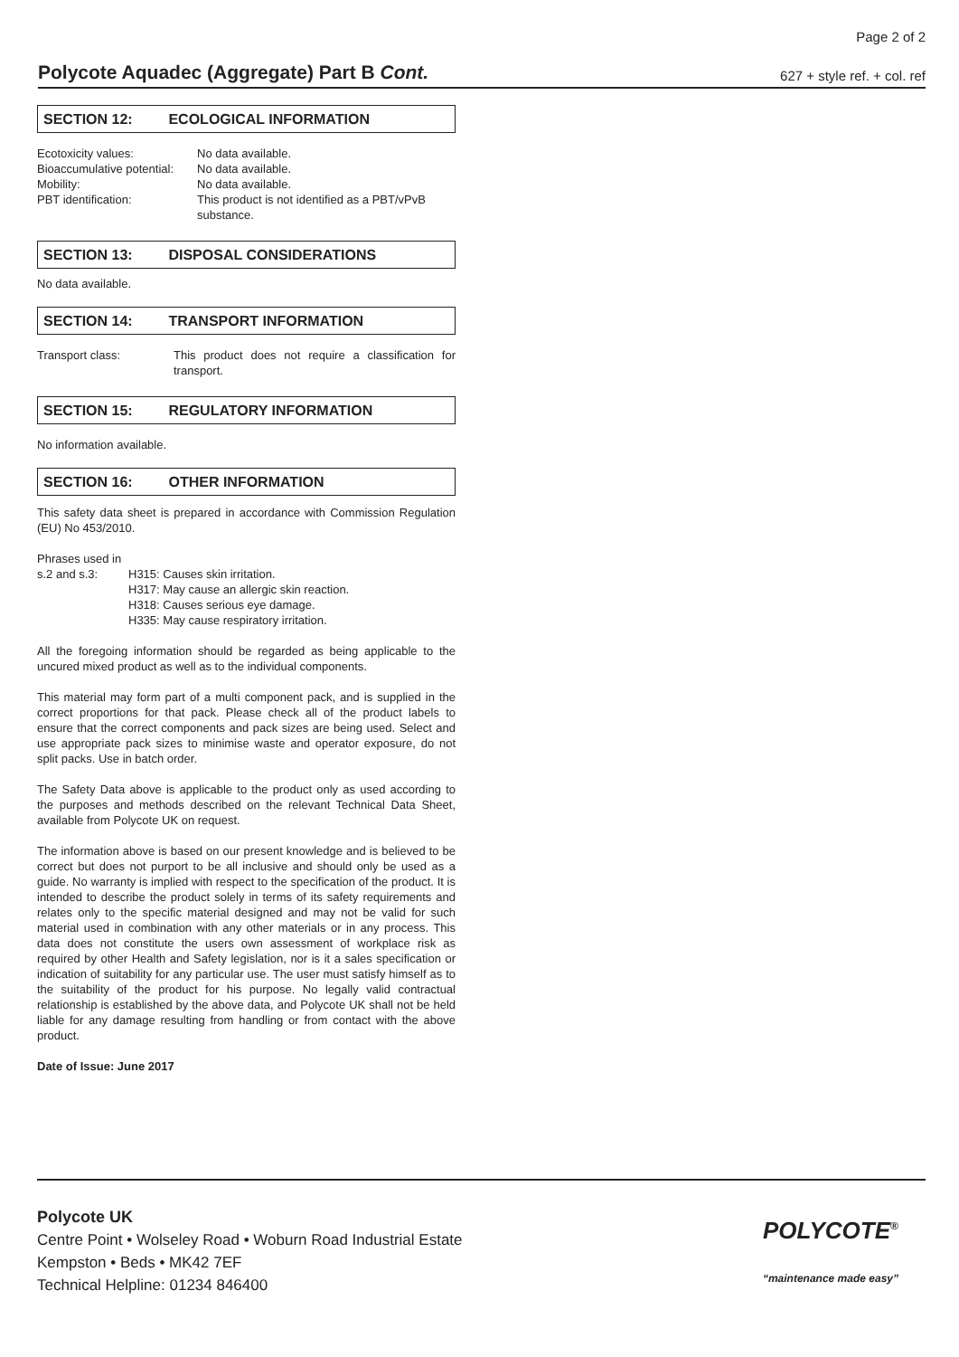Page 2 of 2
Polycote Aquadec (Aggregate) Part B Cont.
627 + style ref. + col. ref
SECTION 12: ECOLOGICAL INFORMATION
Ecotoxicity values: No data available.
Bioaccumulative potential:
No data available.
Mobility: No data available.
PBT identification: This product is not identified as a PBT/vPvB substance.
SECTION 13: DISPOSAL CONSIDERATIONS
No data available.
SECTION 14: TRANSPORT INFORMATION
Transport class: This product does not require a classification for transport.
SECTION 15: REGULATORY INFORMATION
No information available.
SECTION 16: OTHER INFORMATION
This safety data sheet is prepared in accordance with Commission Regulation (EU) No 453/2010.
Phrases used in
s.2 and s.3: H315: Causes skin irritation.
H317: May cause an allergic skin reaction.
H318: Causes serious eye damage.
H335: May cause respiratory irritation.
All the foregoing information should be regarded as being applicable to the uncured mixed product as well as to the individual components.
This material may form part of a multi component pack, and is supplied in the correct proportions for that pack. Please check all of the product labels to ensure that the correct components and pack sizes are being used. Select and use appropriate pack sizes to minimise waste and operator exposure, do not split packs. Use in batch order.
The Safety Data above is applicable to the product only as used according to the purposes and methods described on the relevant Technical Data Sheet, available from Polycote UK on request.
The information above is based on our present knowledge and is believed to be correct but does not purport to be all inclusive and should only be used as a guide. No warranty is implied with respect to the specification of the product. It is intended to describe the product solely in terms of its safety requirements and relates only to the specific material designed and may not be valid for such material used in combination with any other materials or in any process. This data does not constitute the users own assessment of workplace risk as required by other Health and Safety legislation, nor is it a sales specification or indication of suitability for any particular use. The user must satisfy himself as to the suitability of the product for his purpose. No legally valid contractual relationship is established by the above data, and Polycote UK shall not be held liable for any damage resulting from handling or from contact with the above product.
Date of Issue: June 2017
Polycote UK
Centre Point • Wolseley Road • Woburn Road Industrial Estate
Kempston • Beds • MK42 7EF
Technical Helpline: 01234 846400
POLYCOTE<sup>®</sup>
“maintenance made easy”